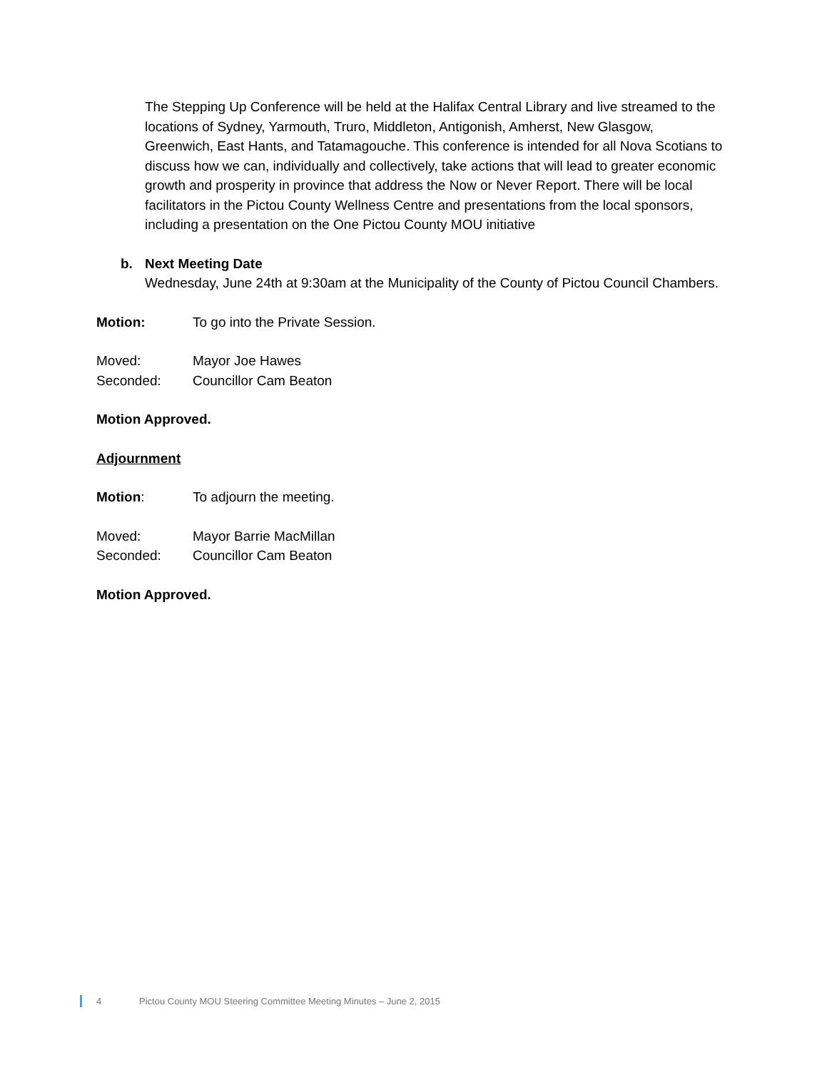The Stepping Up Conference will be held at the Halifax Central Library and live streamed to the locations of Sydney, Yarmouth, Truro, Middleton, Antigonish, Amherst, New Glasgow, Greenwich, East Hants, and Tatamagouche. This conference is intended for all Nova Scotians to discuss how we can, individually and collectively, take actions that will lead to greater economic growth and prosperity in province that address the Now or Never Report. There will be local facilitators in the Pictou County Wellness Centre and presentations from the local sponsors, including a presentation on the One Pictou County MOU initiative
b. Next Meeting Date
Wednesday, June 24th at 9:30am at the Municipality of the County of Pictou Council Chambers.
Motion: To go into the Private Session.
Moved: Mayor Joe Hawes
Seconded: Councillor Cam Beaton
Motion Approved.
Adjournment
Motion: To adjourn the meeting.
Moved: Mayor Barrie MacMillan
Seconded: Councillor Cam Beaton
Motion Approved.
4 Pictou County MOU Steering Committee Meeting Minutes – June 2, 2015